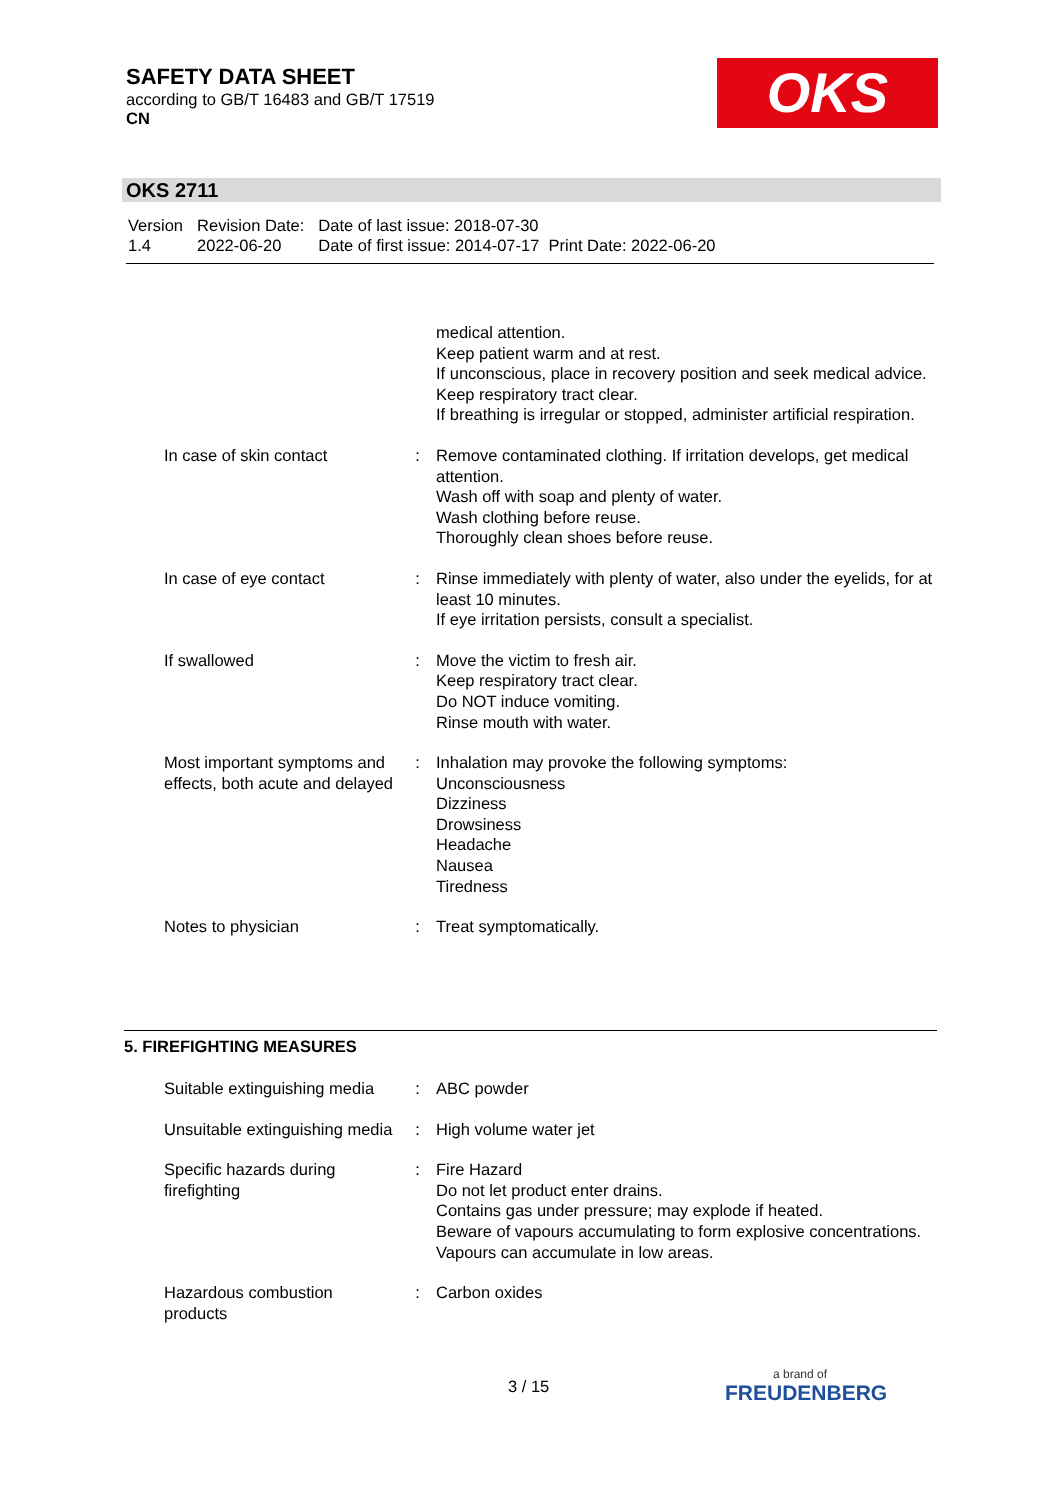SAFETY DATA SHEET
according to GB/T 16483 and GB/T 17519
CN
OKS
OKS 2711
| Version 1.4 | Revision Date: 2022-06-20 | Date of last issue: 2018-07-30 Date of first issue: 2014-07-17 Print Date: 2022-06-20 |
| | | medical attention. Keep patient warm and at rest. If unconscious, place in recovery position and seek medical advice. Keep respiratory tract clear. If breathing is irregular or stopped, administer artificial respiration. |
| In case of skin contact | : | Remove contaminated clothing. If irritation develops, get medical attention. Wash off with soap and plenty of water. Wash clothing before reuse. Thoroughly clean shoes before reuse. |
| In case of eye contact | : | Rinse immediately with plenty of water, also under the eyelids, for at least 10 minutes. If eye irritation persists, consult a specialist. |
| If swallowed | : | Move the victim to fresh air. Keep respiratory tract clear. Do NOT induce vomiting. Rinse mouth with water. |
| Most important symptoms and effects, both acute and delayed | : | Inhalation may provoke the following symptoms: Unconsciousness Dizziness Drowsiness Headache Nausea Tiredness |
| Notes to physician | : | Treat symptomatically. |
5. FIREFIGHTING MEASURES
| Suitable extinguishing media | : | ABC powder |
| Unsuitable extinguishing media | : | High volume water jet |
| Specific hazards during firefighting | : | Fire Hazard Do not let product enter drains. Contains gas under pressure; may explode if heated. Beware of vapours accumulating to form explosive concentrations. Vapours can accumulate in low areas. |
| Hazardous combustion products | : | Carbon oxides |
3 / 15 a brand of
FREUDENBERG